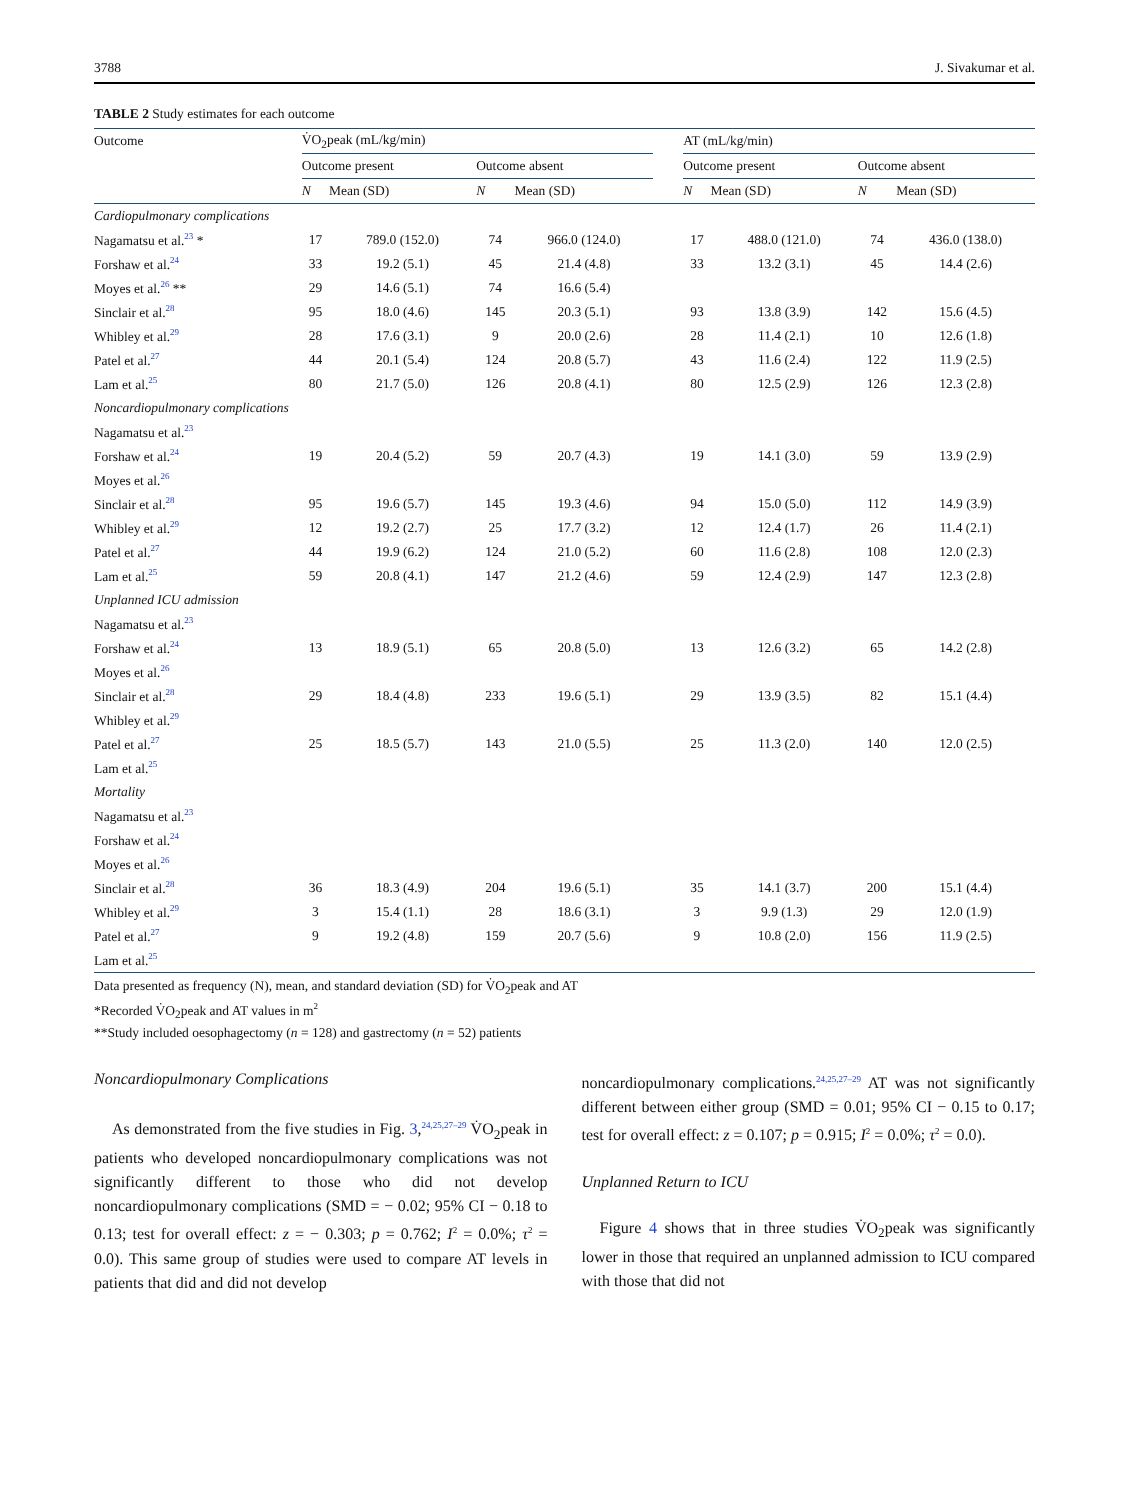3788 J. Sivakumar et al.
TABLE 2 Study estimates for each outcome
| Outcome | V̇O<sub>2</sub>peak (mL/kg/min) | | | | | AT (mL/kg/min) | | | |
| --- | --- | --- | --- | --- | --- | --- | --- | --- | --- |
| | Outcome present | | Outcome absent | | | Outcome present | | Outcome absent | |
| | N | Mean (SD) | N | Mean (SD) | | N | Mean (SD) | N | Mean (SD) |
| Cardiopulmonary complications | | | | | | | | | |
| Nagamatsu et al.<sup>23</sup> * | 17 | 789.0 (152.0) | 74 | 966.0 (124.0) | | 17 | 488.0 (121.0) | 74 | 436.0 (138.0) |
| Forshaw et al.<sup>24</sup> | 33 | 19.2 (5.1) | 45 | 21.4 (4.8) | | 33 | 13.2 (3.1) | 45 | 14.4 (2.6) |
| Moyes et al.<sup>26</sup> ** | 29 | 14.6 (5.1) | 74 | 16.6 (5.4) | | | | | |
| Sinclair et al.<sup>28</sup> | 95 | 18.0 (4.6) | 145 | 20.3 (5.1) | | 93 | 13.8 (3.9) | 142 | 15.6 (4.5) |
| Whibley et al.<sup>29</sup> | 28 | 17.6 (3.1) | 9 | 20.0 (2.6) | | 28 | 11.4 (2.1) | 10 | 12.6 (1.8) |
| Patel et al.<sup>27</sup> | 44 | 20.1 (5.4) | 124 | 20.8 (5.7) | | 43 | 11.6 (2.4) | 122 | 11.9 (2.5) |
| Lam et al.<sup>25</sup> | 80 | 21.7 (5.0) | 126 | 20.8 (4.1) | | 80 | 12.5 (2.9) | 126 | 12.3 (2.8) |
| Noncardiopulmonary complications | | | | | | | | | |
| Nagamatsu et al.<sup>23</sup> | | | | | | | | | |
| Forshaw et al.<sup>24</sup> | 19 | 20.4 (5.2) | 59 | 20.7 (4.3) | | 19 | 14.1 (3.0) | 59 | 13.9 (2.9) |
| Moyes et al.<sup>26</sup> | | | | | | | | | |
| Sinclair et al.<sup>28</sup> | 95 | 19.6 (5.7) | 145 | 19.3 (4.6) | | 94 | 15.0 (5.0) | 112 | 14.9 (3.9) |
| Whibley et al.<sup>29</sup> | 12 | 19.2 (2.7) | 25 | 17.7 (3.2) | | 12 | 12.4 (1.7) | 26 | 11.4 (2.1) |
| Patel et al.<sup>27</sup> | 44 | 19.9 (6.2) | 124 | 21.0 (5.2) | | 60 | 11.6 (2.8) | 108 | 12.0 (2.3) |
| Lam et al.<sup>25</sup> | 59 | 20.8 (4.1) | 147 | 21.2 (4.6) | | 59 | 12.4 (2.9) | 147 | 12.3 (2.8) |
| Unplanned ICU admission | | | | | | | | | |
| Nagamatsu et al.<sup>23</sup> | | | | | | | | | |
| Forshaw et al.<sup>24</sup> | 13 | 18.9 (5.1) | 65 | 20.8 (5.0) | | 13 | 12.6 (3.2) | 65 | 14.2 (2.8) |
| Moyes et al.<sup>26</sup> | | | | | | | | | |
| Sinclair et al.<sup>28</sup> | 29 | 18.4 (4.8) | 233 | 19.6 (5.1) | | 29 | 13.9 (3.5) | 82 | 15.1 (4.4) |
| Whibley et al.<sup>29</sup> | | | | | | | | | |
| Patel et al.<sup>27</sup> | 25 | 18.5 (5.7) | 143 | 21.0 (5.5) | | 25 | 11.3 (2.0) | 140 | 12.0 (2.5) |
| Lam et al.<sup>25</sup> | | | | | | | | | |
| Mortality | | | | | | | | | |
| Nagamatsu et al.<sup>23</sup> | | | | | | | | | |
| Forshaw et al.<sup>24</sup> | | | | | | | | | |
| Moyes et al.<sup>26</sup> | | | | | | | | | |
| Sinclair et al.<sup>28</sup> | 36 | 18.3 (4.9) | 204 | 19.6 (5.1) | | 35 | 14.1 (3.7) | 200 | 15.1 (4.4) |
| Whibley et al.<sup>29</sup> | 3 | 15.4 (1.1) | 28 | 18.6 (3.1) | | 3 | 9.9 (1.3) | 29 | 12.0 (1.9) |
| Patel et al.<sup>27</sup> | 9 | 19.2 (4.8) | 159 | 20.7 (5.6) | | 9 | 10.8 (2.0) | 156 | 11.9 (2.5) |
| Lam et al.<sup>25</sup> | | | | | | | | | |
Data presented as frequency (N), mean, and standard deviation (SD) for V̇O<sub>2</sub>peak and AT
*Recorded V̇O<sub>2</sub>peak and AT values in m<sup>2</sup>
**Study included oesophagectomy (n = 128) and gastrectomy (n = 52) patients
Noncardiopulmonary Complications
As demonstrated from the five studies in Fig. 3,<sup>24,25,27–29</sup> V̇O<sub>2</sub>peak in patients who developed noncardiopulmonary complications was not significantly different to those who did not develop noncardiopulmonary complications (SMD = − 0.02; 95% CI − 0.18 to 0.13; test for overall effect: z = − 0.303; p = 0.762; I<sup>2</sup> = 0.0%; τ<sup>2</sup> = 0.0). This same group of studies were used to compare AT levels in patients that did and did not develop
noncardiopulmonary complications.<sup>24,25,27–29</sup> AT was not significantly different between either group (SMD = 0.01; 95% CI − 0.15 to 0.17; test for overall effect: z = 0.107; p = 0.915; I<sup>2</sup> = 0.0%; τ<sup>2</sup> = 0.0).
Unplanned Return to ICU
Figure 4 shows that in three studies V̇O<sub>2</sub>peak was significantly lower in those that required an unplanned admission to ICU compared with those that did not